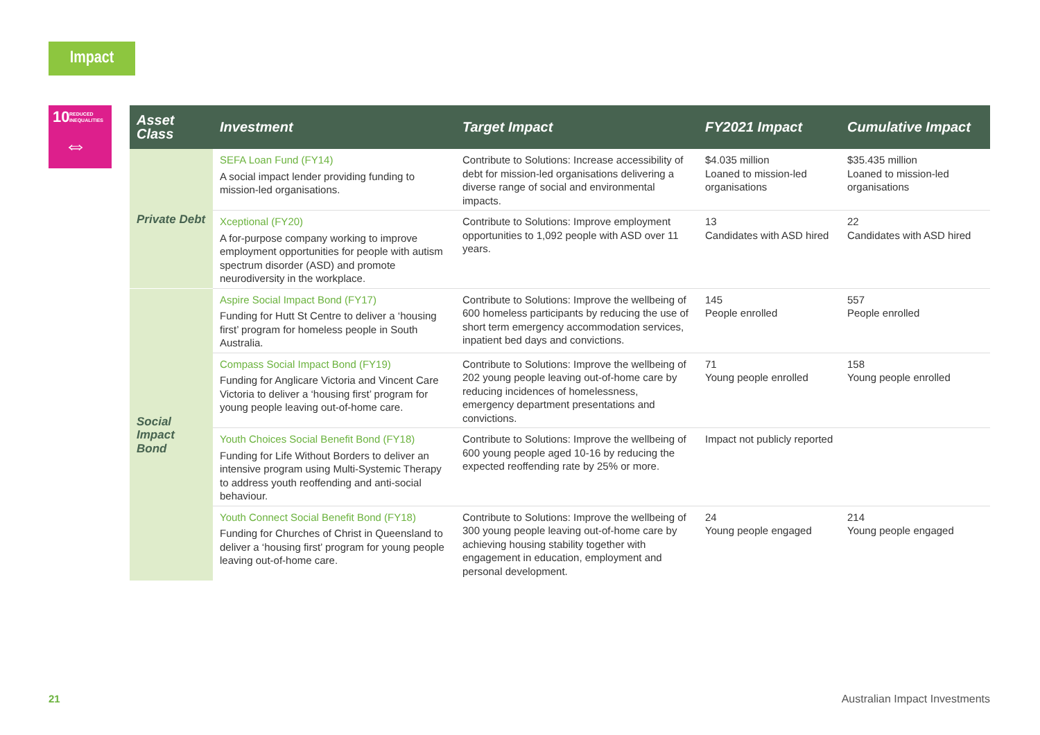Impact
10 REDUCED
INEQUALITIES
⇔
| Asset Class | Investment | Target Impact | FY2021 Impact | Cumulative Impact |
| --- | --- | --- | --- | --- |
| Private Debt | SEFA Loan Fund (FY14) A social impact lender providing funding to mission-led organisations. | Contribute to Solutions: Increase accessibility of debt for mission-led organisations delivering a diverse range of social and environmental impacts. | $4.035 million Loaned to mission-led organisations | $35.435 million Loaned to mission-led organisations |
| | Xceptional (FY20) A for-purpose company working to improve employment opportunities for people with autism spectrum disorder (ASD) and promote neurodiversity in the workplace. | Contribute to Solutions: Improve employment opportunities to 1,092 people with ASD over 11 years. | 13 Candidates with ASD hired | 22 Candidates with ASD hired |
| Social Impact Bond | Aspire Social Impact Bond (FY17) Funding for Hutt St Centre to deliver a ‘housing first’ program for homeless people in South Australia. | Contribute to Solutions: Improve the wellbeing of 600 homeless participants by reducing the use of short term emergency accommodation services, inpatient bed days and convictions. | 145 People enrolled | 557 People enrolled |
| | Compass Social Impact Bond (FY19) Funding for Anglicare Victoria and Vincent Care Victoria to deliver a ‘housing first’ program for young people leaving out-of-home care. | Contribute to Solutions: Improve the wellbeing of 202 young people leaving out-of-home care by reducing incidences of homelessness, emergency department presentations and convictions. | 71 Young people enrolled | 158 Young people enrolled |
| | Youth Choices Social Benefit Bond (FY18) Funding for Life Without Borders to deliver an intensive program using Multi-Systemic Therapy to address youth reoffending and anti-social behaviour. | Contribute to Solutions: Improve the wellbeing of 600 young people aged 10-16 by reducing the expected reoffending rate by 25% or more. | Impact not publicly reported | |
| | Youth Connect Social Benefit Bond (FY18) Funding for Churches of Christ in Queensland to deliver a ‘housing first’ program for young people leaving out-of-home care. | Contribute to Solutions: Improve the wellbeing of 300 young people leaving out-of-home care by achieving housing stability together with engagement in education, employment and personal development. | 24 Young people engaged | 214 Young people engaged |
21 Australian Impact Investments